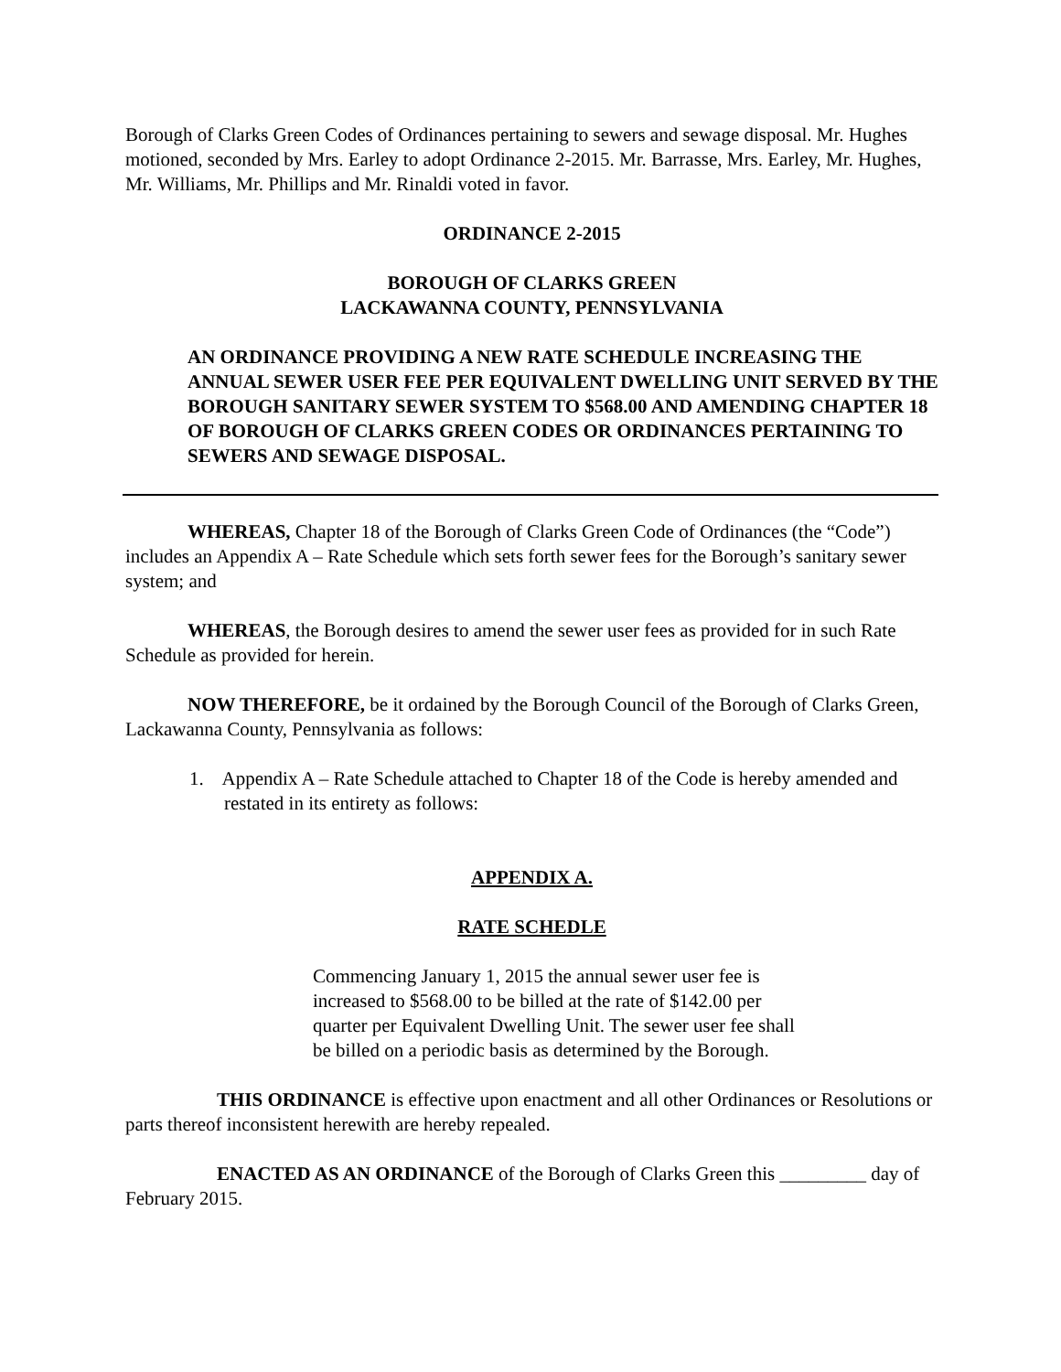Borough of Clarks Green Codes of Ordinances pertaining to sewers and sewage disposal. Mr. Hughes motioned, seconded by Mrs. Earley to adopt Ordinance 2-2015. Mr. Barrasse, Mrs. Earley, Mr. Hughes, Mr. Williams, Mr. Phillips and Mr. Rinaldi voted in favor.
ORDINANCE 2-2015
BOROUGH OF CLARKS GREEN
LACKAWANNA COUNTY, PENNSYLVANIA
AN ORDINANCE PROVIDING A NEW RATE SCHEDULE INCREASING THE ANNUAL SEWER USER FEE PER EQUIVALENT DWELLING UNIT SERVED BY THE BOROUGH SANITARY SEWER SYSTEM TO $568.00 AND AMENDING CHAPTER 18 OF BOROUGH OF CLARKS GREEN CODES OR ORDINANCES PERTAINING TO SEWERS AND SEWAGE DISPOSAL.
WHEREAS, Chapter 18 of the Borough of Clarks Green Code of Ordinances (the “Code”) includes an Appendix A – Rate Schedule which sets forth sewer fees for the Borough’s sanitary sewer system; and
WHEREAS, the Borough desires to amend the sewer user fees as provided for in such Rate Schedule as provided for herein.
NOW THEREFORE, be it ordained by the Borough Council of the Borough of Clarks Green, Lackawanna County, Pennsylvania as follows:
1. Appendix A – Rate Schedule attached to Chapter 18 of the Code is hereby amended and restated in its entirety as follows:
APPENDIX A.
RATE SCHEDLE
Commencing January 1, 2015 the annual sewer user fee is increased to $568.00 to be billed at the rate of $142.00 per quarter per Equivalent Dwelling Unit. The sewer user fee shall be billed on a periodic basis as determined by the Borough.
THIS ORDINANCE is effective upon enactment and all other Ordinances or Resolutions or parts thereof inconsistent herewith are hereby repealed.
ENACTED AS AN ORDINANCE of the Borough of Clarks Green this _________ day of February 2015.